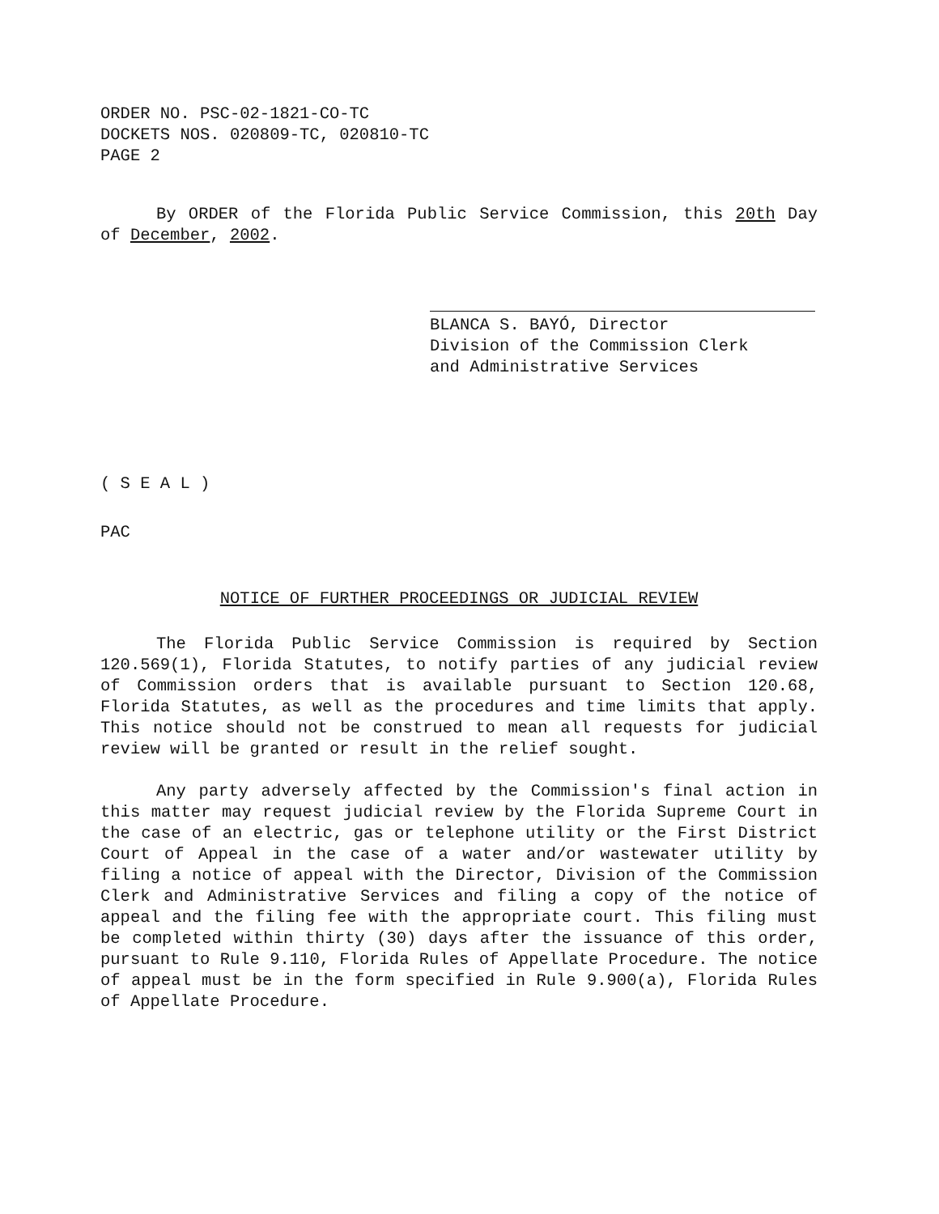ORDER NO. PSC-02-1821-CO-TC
DOCKETS NOS. 020809-TC, 020810-TC
PAGE 2
By ORDER of the Florida Public Service Commission, this 20th Day of December, 2002.
BLANCA S. BAYÓ, Director
Division of the Commission Clerk
and Administrative Services
( S E A L )
PAC
NOTICE OF FURTHER PROCEEDINGS OR JUDICIAL REVIEW
The Florida Public Service Commission is required by Section 120.569(1), Florida Statutes, to notify parties of any judicial review of Commission orders that is available pursuant to Section 120.68, Florida Statutes, as well as the procedures and time limits that apply. This notice should not be construed to mean all requests for judicial review will be granted or result in the relief sought.
Any party adversely affected by the Commission's final action in this matter may request judicial review by the Florida Supreme Court in the case of an electric, gas or telephone utility or the First District Court of Appeal in the case of a water and/or wastewater utility by filing a notice of appeal with the Director, Division of the Commission Clerk and Administrative Services and filing a copy of the notice of appeal and the filing fee with the appropriate court. This filing must be completed within thirty (30) days after the issuance of this order, pursuant to Rule 9.110, Florida Rules of Appellate Procedure. The notice of appeal must be in the form specified in Rule 9.900(a), Florida Rules of Appellate Procedure.